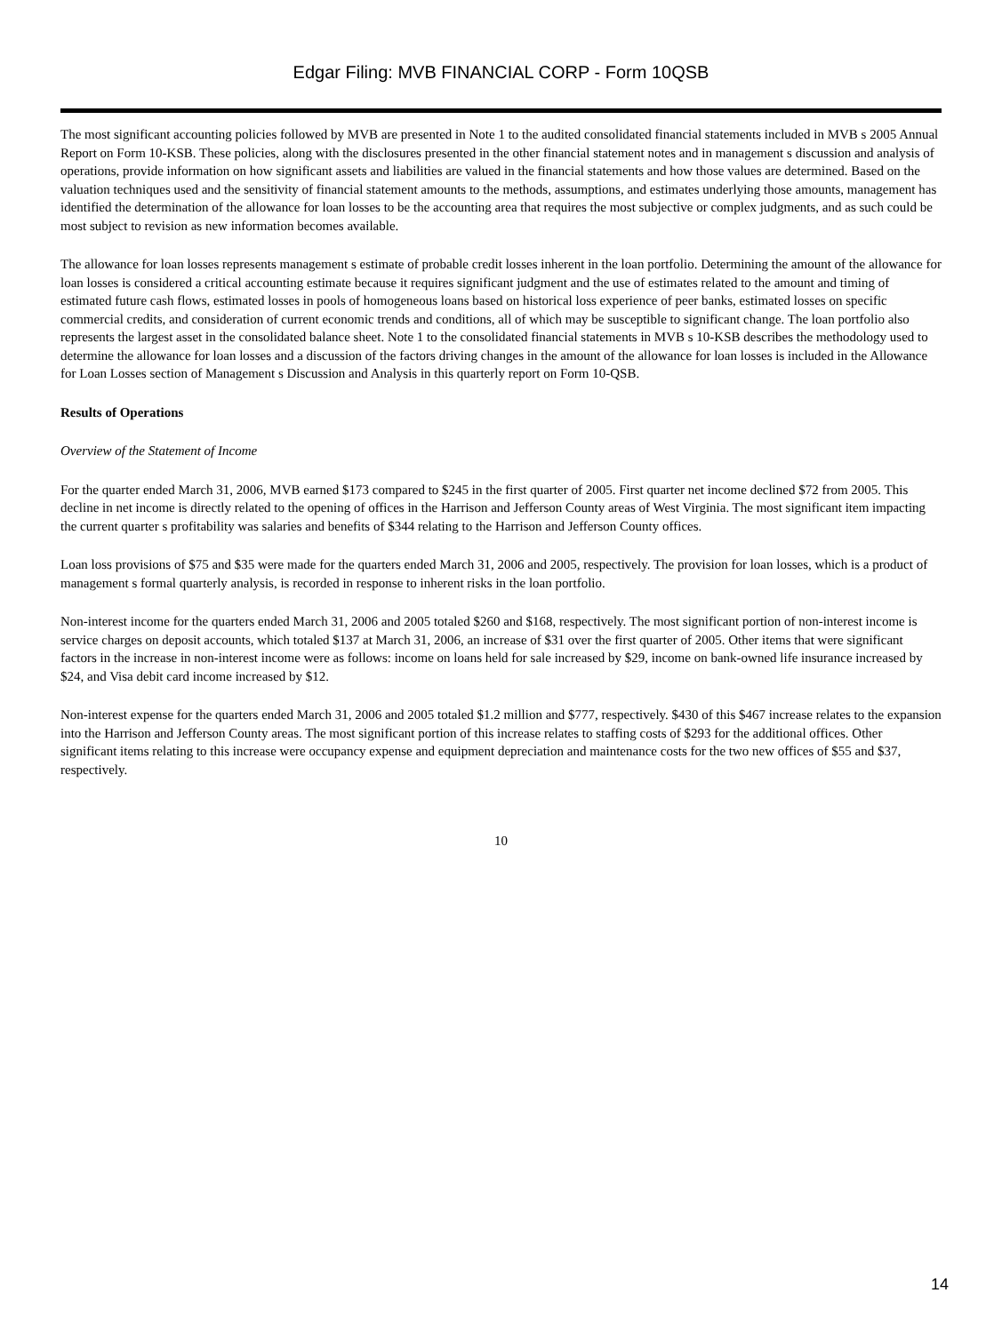Edgar Filing: MVB FINANCIAL CORP - Form 10QSB
The most significant accounting policies followed by MVB are presented in Note 1 to the audited consolidated financial statements included in MVB s 2005 Annual Report on Form 10-KSB. These policies, along with the disclosures presented in the other financial statement notes and in management s discussion and analysis of operations, provide information on how significant assets and liabilities are valued in the financial statements and how those values are determined. Based on the valuation techniques used and the sensitivity of financial statement amounts to the methods, assumptions, and estimates underlying those amounts, management has identified the determination of the allowance for loan losses to be the accounting area that requires the most subjective or complex judgments, and as such could be most subject to revision as new information becomes available.
The allowance for loan losses represents management s estimate of probable credit losses inherent in the loan portfolio. Determining the amount of the allowance for loan losses is considered a critical accounting estimate because it requires significant judgment and the use of estimates related to the amount and timing of estimated future cash flows, estimated losses in pools of homogeneous loans based on historical loss experience of peer banks, estimated losses on specific commercial credits, and consideration of current economic trends and conditions, all of which may be susceptible to significant change. The loan portfolio also represents the largest asset in the consolidated balance sheet. Note 1 to the consolidated financial statements in MVB s 10-KSB describes the methodology used to determine the allowance for loan losses and a discussion of the factors driving changes in the amount of the allowance for loan losses is included in the Allowance for Loan Losses section of Management s Discussion and Analysis in this quarterly report on Form 10-QSB.
Results of Operations
Overview of the Statement of Income
For the quarter ended March 31, 2006, MVB earned $173 compared to $245 in the first quarter of 2005. First quarter net income declined $72 from 2005. This decline in net income is directly related to the opening of offices in the Harrison and Jefferson County areas of West Virginia. The most significant item impacting the current quarter s profitability was salaries and benefits of $344 relating to the Harrison and Jefferson County offices.
Loan loss provisions of $75 and $35 were made for the quarters ended March 31, 2006 and 2005, respectively. The provision for loan losses, which is a product of management s formal quarterly analysis, is recorded in response to inherent risks in the loan portfolio.
Non-interest income for the quarters ended March 31, 2006 and 2005 totaled $260 and $168, respectively. The most significant portion of non-interest income is service charges on deposit accounts, which totaled $137 at March 31, 2006, an increase of $31 over the first quarter of 2005. Other items that were significant factors in the increase in non-interest income were as follows: income on loans held for sale increased by $29, income on bank-owned life insurance increased by $24, and Visa debit card income increased by $12.
Non-interest expense for the quarters ended March 31, 2006 and 2005 totaled $1.2 million and $777, respectively. $430 of this $467 increase relates to the expansion into the Harrison and Jefferson County areas. The most significant portion of this increase relates to staffing costs of $293 for the additional offices. Other significant items relating to this increase were occupancy expense and equipment depreciation and maintenance costs for the two new offices of $55 and $37, respectively.
10
14